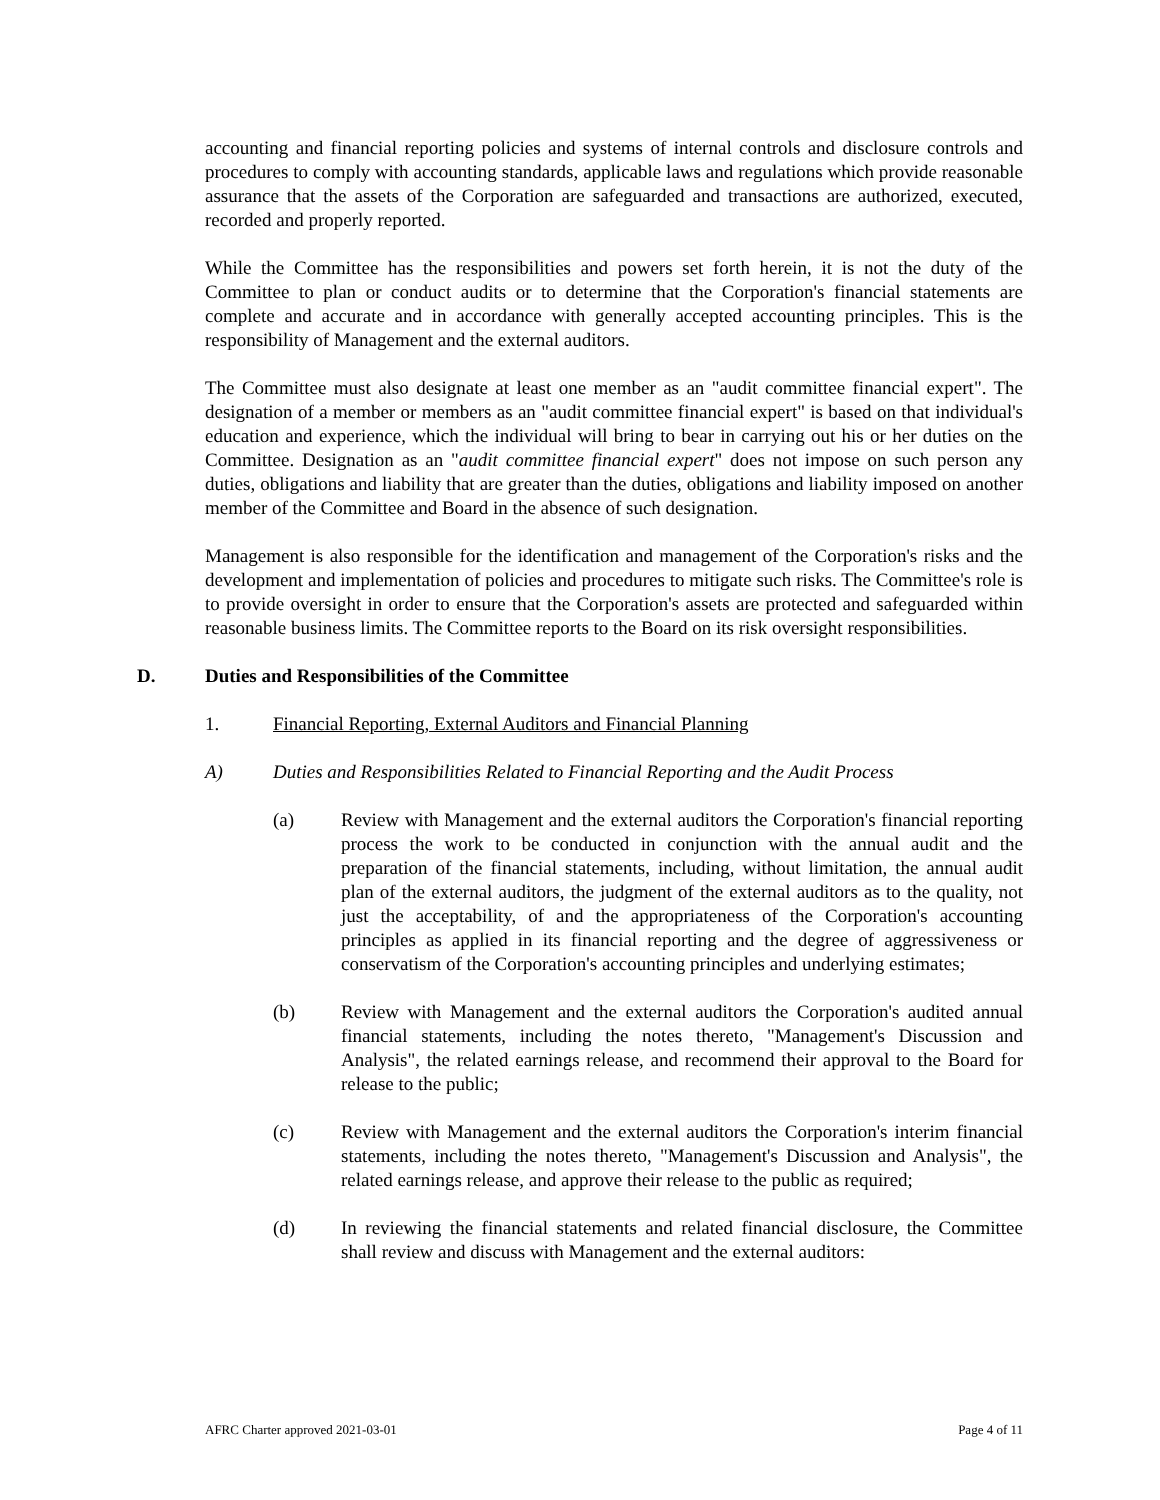accounting and financial reporting policies and systems of internal controls and disclosure controls and procedures to comply with accounting standards, applicable laws and regulations which provide reasonable assurance that the assets of the Corporation are safeguarded and transactions are authorized, executed, recorded and properly reported.
While the Committee has the responsibilities and powers set forth herein, it is not the duty of the Committee to plan or conduct audits or to determine that the Corporation's financial statements are complete and accurate and in accordance with generally accepted accounting principles. This is the responsibility of Management and the external auditors.
The Committee must also designate at least one member as an "audit committee financial expert". The designation of a member or members as an "audit committee financial expert" is based on that individual's education and experience, which the individual will bring to bear in carrying out his or her duties on the Committee. Designation as an "audit committee financial expert" does not impose on such person any duties, obligations and liability that are greater than the duties, obligations and liability imposed on another member of the Committee and Board in the absence of such designation.
Management is also responsible for the identification and management of the Corporation's risks and the development and implementation of policies and procedures to mitigate such risks. The Committee's role is to provide oversight in order to ensure that the Corporation's assets are protected and safeguarded within reasonable business limits. The Committee reports to the Board on its risk oversight responsibilities.
D. Duties and Responsibilities of the Committee
1. Financial Reporting, External Auditors and Financial Planning
A) Duties and Responsibilities Related to Financial Reporting and the Audit Process
(a) Review with Management and the external auditors the Corporation's financial reporting process the work to be conducted in conjunction with the annual audit and the preparation of the financial statements, including, without limitation, the annual audit plan of the external auditors, the judgment of the external auditors as to the quality, not just the acceptability, of and the appropriateness of the Corporation's accounting principles as applied in its financial reporting and the degree of aggressiveness or conservatism of the Corporation's accounting principles and underlying estimates;
(b) Review with Management and the external auditors the Corporation's audited annual financial statements, including the notes thereto, "Management's Discussion and Analysis", the related earnings release, and recommend their approval to the Board for release to the public;
(c) Review with Management and the external auditors the Corporation's interim financial statements, including the notes thereto, "Management's Discussion and Analysis", the related earnings release, and approve their release to the public as required;
(d) In reviewing the financial statements and related financial disclosure, the Committee shall review and discuss with Management and the external auditors:
AFRC Charter approved 2021-03-01 Page 4 of 11